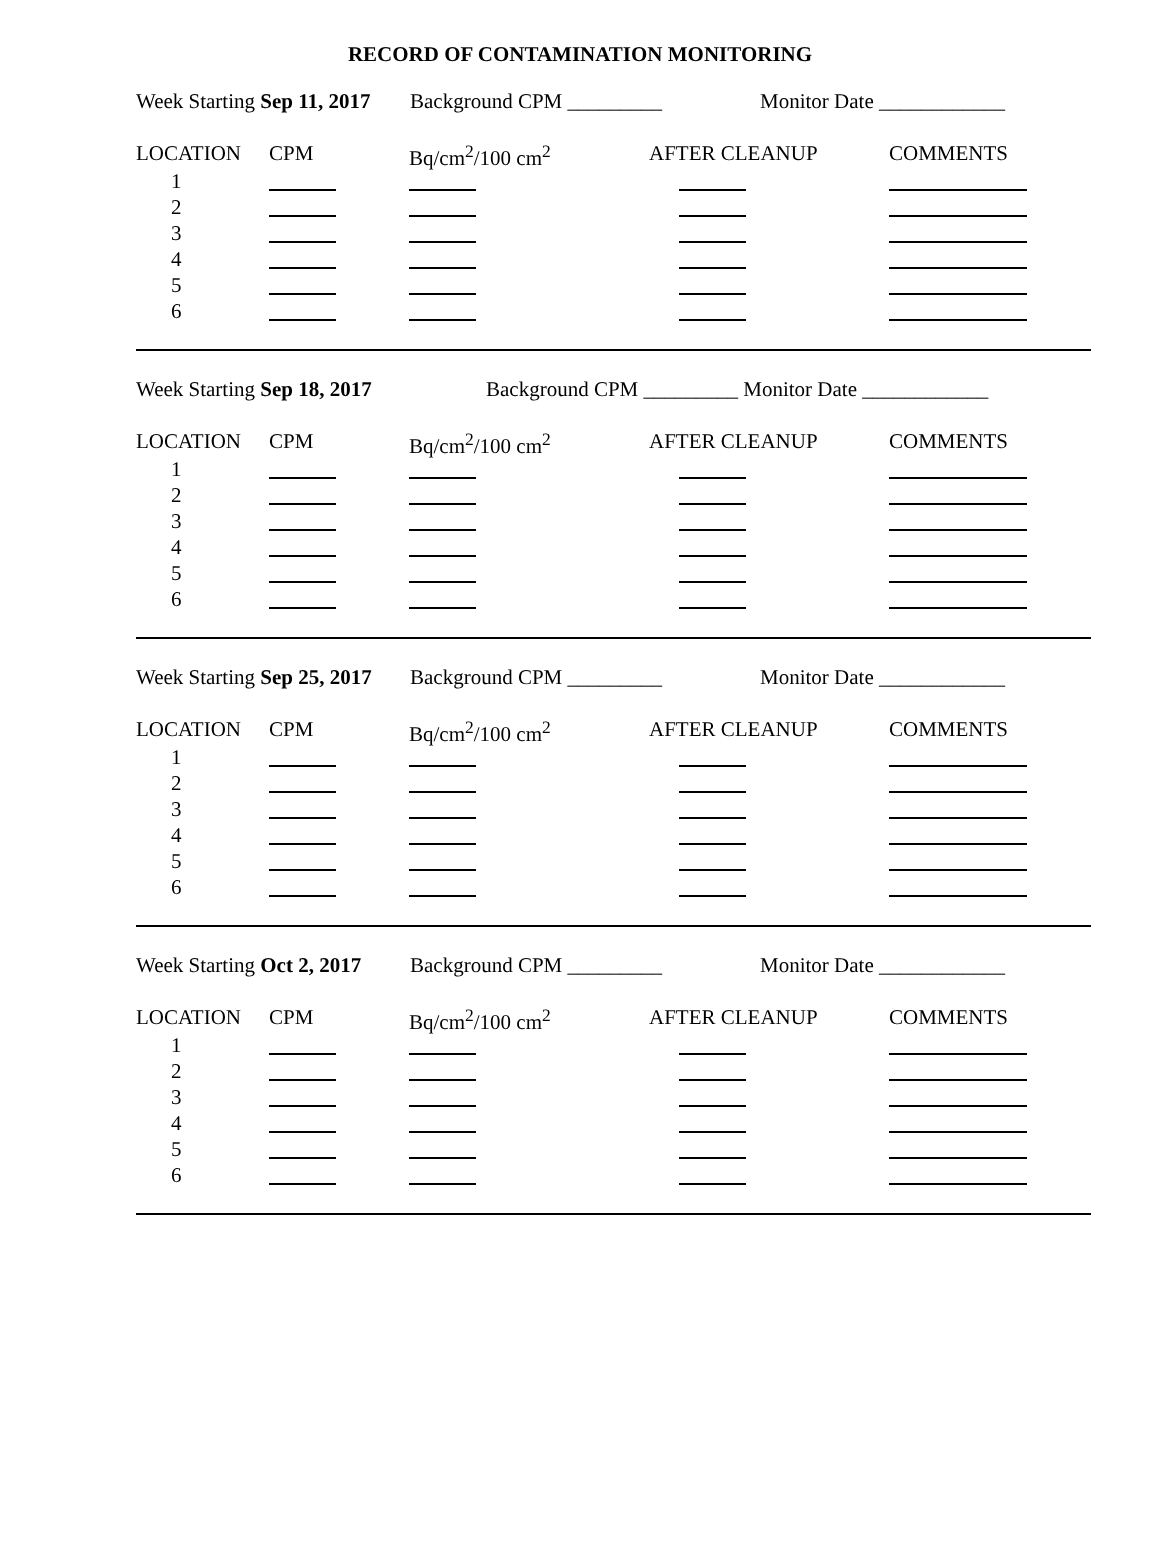RECORD OF CONTAMINATION MONITORING
Week Starting Sep 11, 2017 Background CPM _________ Monitor Date ____________
LOCATION CPM Bq/cm<sup>2</sup>/100 cm<sup>2</sup> AFTER CLEANUP COMMENTS
1
2
3
4
5
6
Week Starting Sep 18, 2017 Background CPM _________ Monitor Date ____________
LOCATION CPM Bq/cm<sup>2</sup>/100 cm<sup>2</sup> AFTER CLEANUP COMMENTS
1
2
3
4
5
6
Week Starting Sep 25, 2017 Background CPM _________ Monitor Date ____________
LOCATION CPM Bq/cm<sup>2</sup>/100 cm<sup>2</sup> AFTER CLEANUP COMMENTS
1
2
3
4
5
6
Week Starting Oct 2, 2017 Background CPM _________ Monitor Date ____________
LOCATION CPM Bq/cm<sup>2</sup>/100 cm<sup>2</sup> AFTER CLEANUP COMMENTS
1
2
3
4
5
6